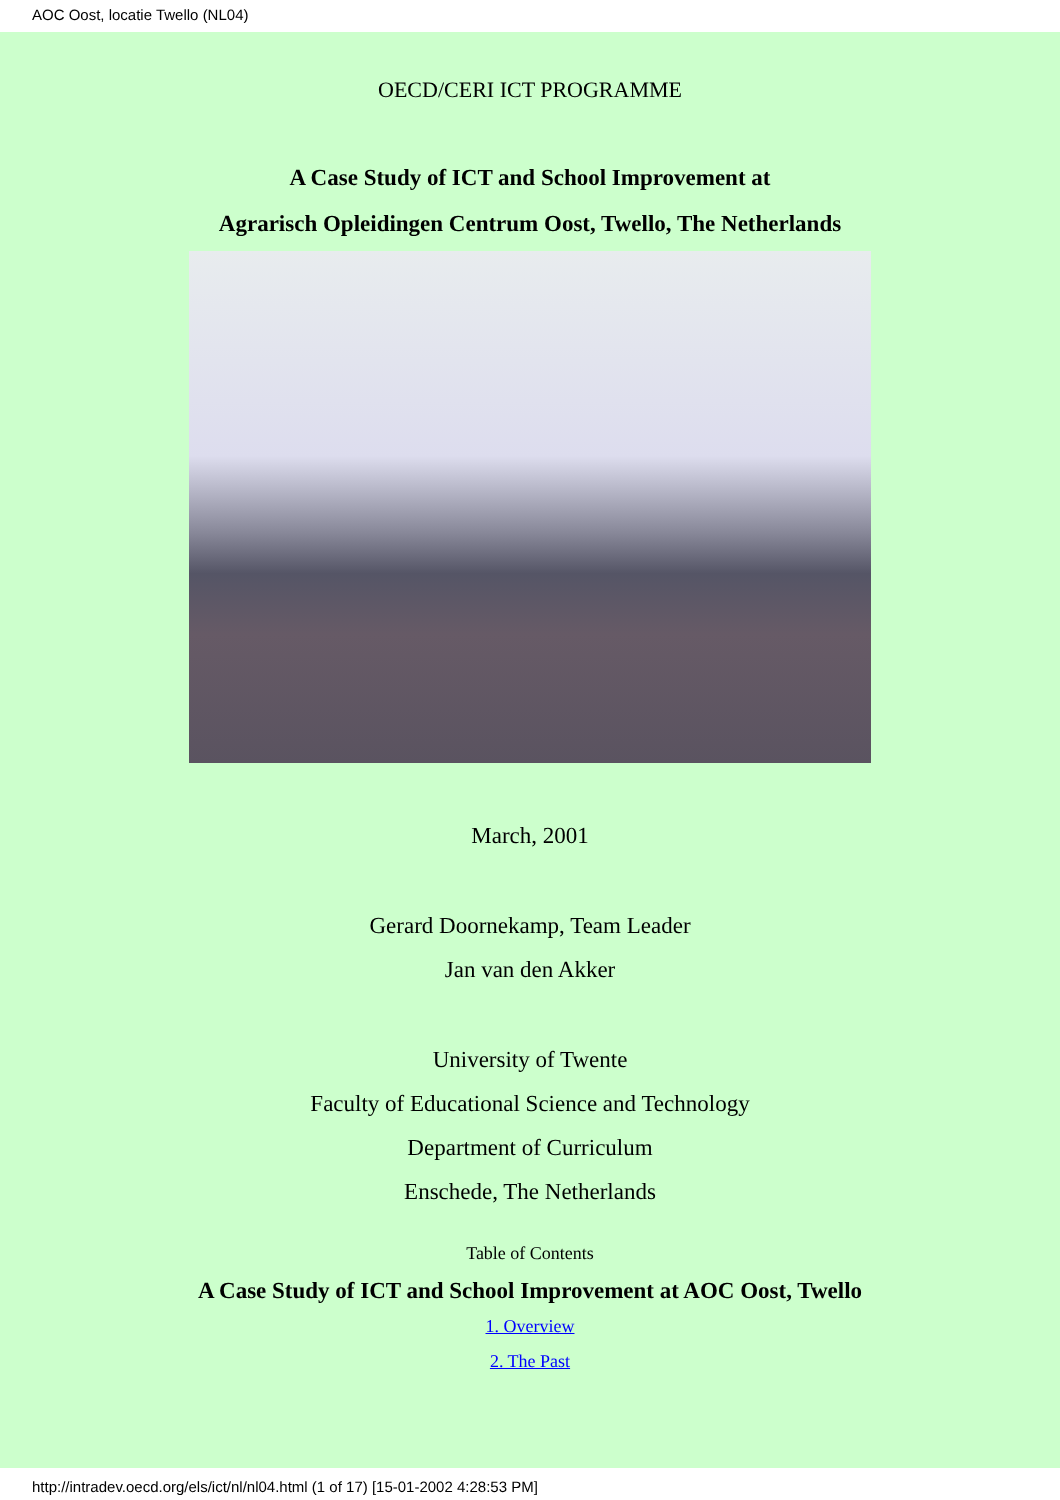AOC Oost, locatie Twello (NL04)
OECD/CERI ICT PROGRAMME
A Case Study of ICT and School Improvement at
Agrarisch Opleidingen Centrum Oost, Twello, The Netherlands
March, 2001
Gerard Doornekamp, Team Leader
Jan van den Akker
University of Twente
Faculty of Educational Science and Technology
Department of Curriculum
Enschede, The Netherlands
Table of Contents
A Case Study of ICT and School Improvement at AOC Oost, Twello
1. Overview
2. The Past
http://intradev.oecd.org/els/ict/nl/nl04.html (1 of 17) [15-01-2002 4:28:53 PM]